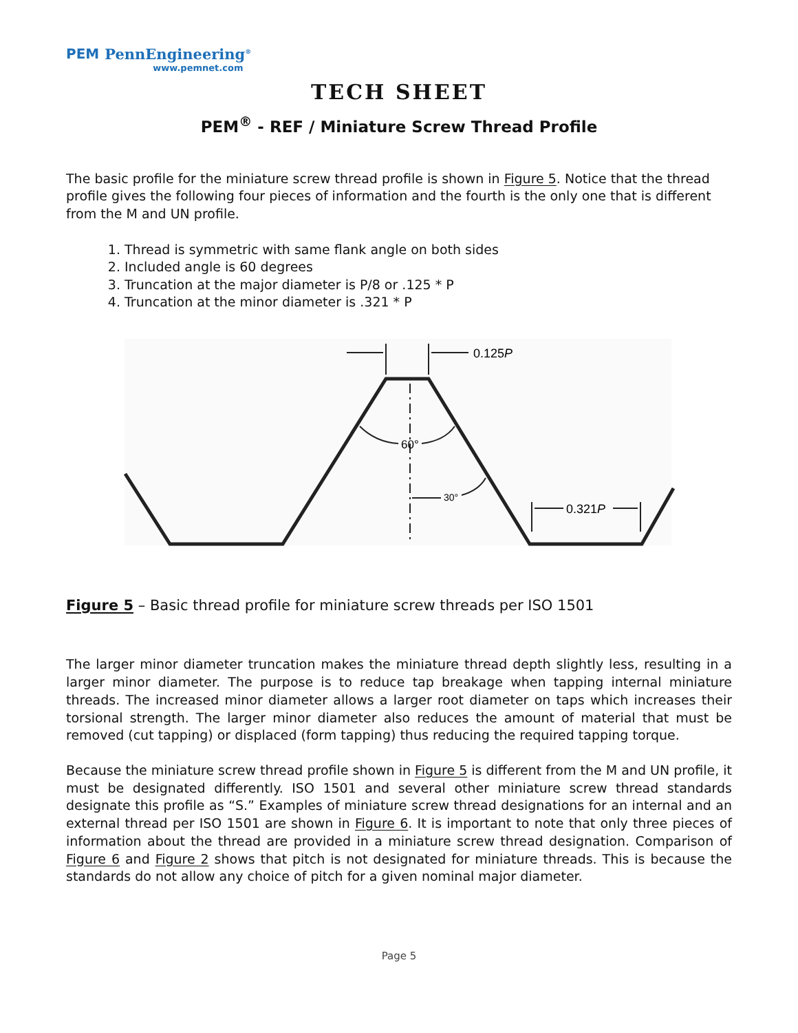PEM PennEngineering<sup>®</sup>
www.pemnet.com
TECH SHEET
PEM<sup>®</sup> - REF / Miniature Screw Thread Profile
The basic profile for the miniature screw thread profile is shown in Figure 5. Notice that the thread profile gives the following four pieces of information and the fourth is the only one that is different from the M and UN profile.
1. Thread is symmetric with same flank angle on both sides
2. Included angle is 60 degrees
3. Truncation at the major diameter is P/8 or .125 * P
4. Truncation at the minor diameter is .321 * P
0.125P
60°
30°
0.321P
Figure 5 – Basic thread profile for miniature screw threads per ISO 1501
The larger minor diameter truncation makes the miniature thread depth slightly less, resulting in a larger minor diameter. The purpose is to reduce tap breakage when tapping internal miniature threads. The increased minor diameter allows a larger root diameter on taps which increases their torsional strength. The larger minor diameter also reduces the amount of material that must be removed (cut tapping) or displaced (form tapping) thus reducing the required tapping torque.
Because the miniature screw thread profile shown in Figure 5 is different from the M and UN profile, it must be designated differently. ISO 1501 and several other miniature screw thread standards designate this profile as “S.” Examples of miniature screw thread designations for an internal and an external thread per ISO 1501 are shown in Figure 6. It is important to note that only three pieces of information about the thread are provided in a miniature screw thread designation. Comparison of Figure 6 and Figure 2 shows that pitch is not designated for miniature threads. This is because the standards do not allow any choice of pitch for a given nominal major diameter.
Page 5